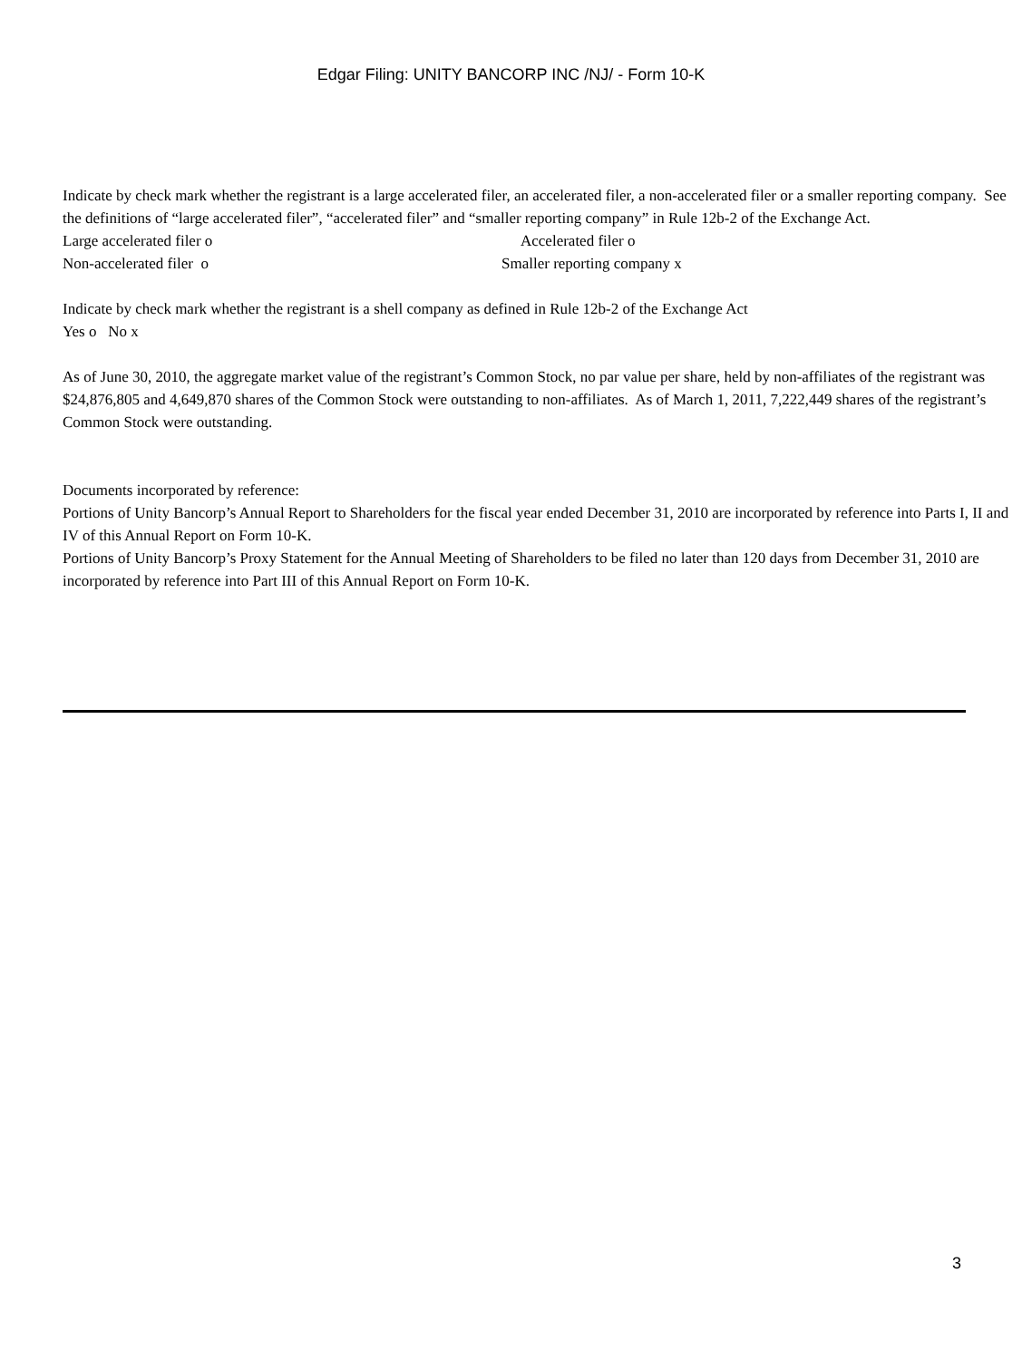Edgar Filing: UNITY BANCORP INC /NJ/ - Form 10-K
Indicate by check mark whether the registrant is a large accelerated filer, an accelerated filer, a non-accelerated filer or a smaller reporting company. See the definitions of “large accelerated filer”, “accelerated filer” and “smaller reporting company” in Rule 12b-2 of the Exchange Act.
Large accelerated filer o Accelerated filer o
Non-accelerated filer o Smaller reporting company x
Indicate by check mark whether the registrant is a shell company as defined in Rule 12b-2 of the Exchange Act
Yes o No x
As of June 30, 2010, the aggregate market value of the registrant’s Common Stock, no par value per share, held by non-affiliates of the registrant was $24,876,805 and 4,649,870 shares of the Common Stock were outstanding to non-affiliates. As of March 1, 2011, 7,222,449 shares of the registrant’s Common Stock were outstanding.
Documents incorporated by reference:
Portions of Unity Bancorp’s Annual Report to Shareholders for the fiscal year ended December 31, 2010 are incorporated by reference into Parts I, II and IV of this Annual Report on Form 10-K.
Portions of Unity Bancorp’s Proxy Statement for the Annual Meeting of Shareholders to be filed no later than 120 days from December 31, 2010 are incorporated by reference into Part III of this Annual Report on Form 10-K.
3